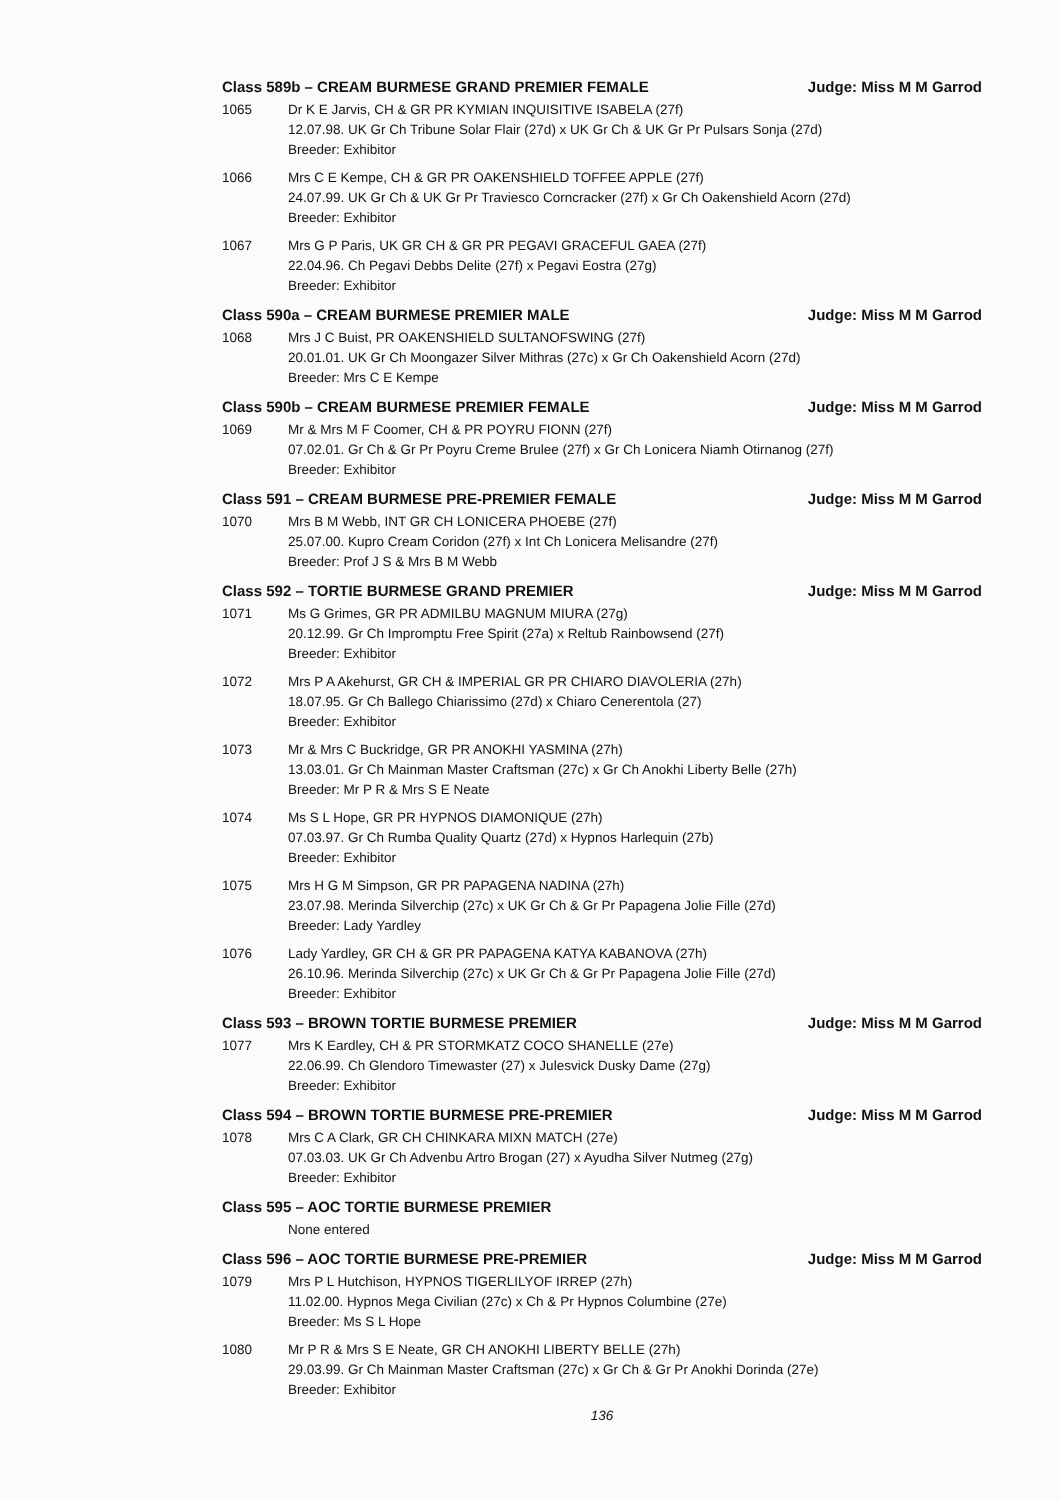Class 589b – CREAM BURMESE GRAND PREMIER FEMALE Judge: Miss M M Garrod
1065 Dr K E Jarvis, CH & GR PR KYMIAN INQUISITIVE ISABELA (27f)
12.07.98. UK Gr Ch Tribune Solar Flair (27d) x UK Gr Ch & UK Gr Pr Pulsars Sonja (27d)
Breeder: Exhibitor
1066 Mrs C E Kempe, CH & GR PR OAKENSHIELD TOFFEE APPLE (27f)
24.07.99. UK Gr Ch & UK Gr Pr Traviesco Corncracker (27f) x Gr Ch Oakenshield Acorn (27d)
Breeder: Exhibitor
1067 Mrs G P Paris, UK GR CH & GR PR PEGAVI GRACEFUL GAEA (27f)
22.04.96. Ch Pegavi Debbs Delite (27f) x Pegavi Eostra (27g)
Breeder: Exhibitor
Class 590a – CREAM BURMESE PREMIER MALE Judge: Miss M M Garrod
1068 Mrs J C Buist, PR OAKENSHIELD SULTANOFSWING (27f)
20.01.01. UK Gr Ch Moongazer Silver Mithras (27c) x Gr Ch Oakenshield Acorn (27d)
Breeder: Mrs C E Kempe
Class 590b – CREAM BURMESE PREMIER FEMALE Judge: Miss M M Garrod
1069 Mr & Mrs M F Coomer, CH & PR POYRU FIONN (27f)
07.02.01. Gr Ch & Gr Pr Poyru Creme Brulee (27f) x Gr Ch Lonicera Niamh Otirnanog (27f)
Breeder: Exhibitor
Class 591 – CREAM BURMESE PRE-PREMIER FEMALE Judge: Miss M M Garrod
1070 Mrs B M Webb, INT GR CH LONICERA PHOEBE (27f)
25.07.00. Kupro Cream Coridon (27f) x Int Ch Lonicera Melisandre (27f)
Breeder: Prof J S & Mrs B M Webb
Class 592 – TORTIE BURMESE GRAND PREMIER Judge: Miss M M Garrod
1071 Ms G Grimes, GR PR ADMILBU MAGNUM MIURA (27g)
20.12.99. Gr Ch Impromptu Free Spirit (27a) x Reltub Rainbowsend (27f)
Breeder: Exhibitor
1072 Mrs P A Akehurst, GR CH & IMPERIAL GR PR CHIARO DIAVOLERIA (27h)
18.07.95. Gr Ch Ballego Chiarissimo (27d) x Chiaro Cenerentola (27)
Breeder: Exhibitor
1073 Mr & Mrs C Buckridge, GR PR ANOKHI YASMINA (27h)
13.03.01. Gr Ch Mainman Master Craftsman (27c) x Gr Ch Anokhi Liberty Belle (27h)
Breeder: Mr P R & Mrs S E Neate
1074 Ms S L Hope, GR PR HYPNOS DIAMONIQUE (27h)
07.03.97. Gr Ch Rumba Quality Quartz (27d) x Hypnos Harlequin (27b)
Breeder: Exhibitor
1075 Mrs H G M Simpson, GR PR PAPAGENA NADINA (27h)
23.07.98. Merinda Silverchip (27c) x UK Gr Ch & Gr Pr Papagena Jolie Fille (27d)
Breeder: Lady Yardley
1076 Lady Yardley, GR CH & GR PR PAPAGENA KATYA KABANOVA (27h)
26.10.96. Merinda Silverchip (27c) x UK Gr Ch & Gr Pr Papagena Jolie Fille (27d)
Breeder: Exhibitor
Class 593 – BROWN TORTIE BURMESE PREMIER Judge: Miss M M Garrod
1077 Mrs K Eardley, CH & PR STORMKATZ COCO SHANELLE (27e)
22.06.99. Ch Glendoro Timewaster (27) x Julesvick Dusky Dame (27g)
Breeder: Exhibitor
Class 594 – BROWN TORTIE BURMESE PRE-PREMIER Judge: Miss M M Garrod
1078 Mrs C A Clark, GR CH CHINKARA MIXN MATCH (27e)
07.03.03. UK Gr Ch Advenbu Artro Brogan (27) x Ayudha Silver Nutmeg (27g)
Breeder: Exhibitor
Class 595 – AOC TORTIE BURMESE PREMIER
None entered
Class 596 – AOC TORTIE BURMESE PRE-PREMIER Judge: Miss M M Garrod
1079 Mrs P L Hutchison, HYPNOS TIGERLILYOF IRREP (27h)
11.02.00. Hypnos Mega Civilian (27c) x Ch & Pr Hypnos Columbine (27e)
Breeder: Ms S L Hope
1080 Mr P R & Mrs S E Neate, GR CH ANOKHI LIBERTY BELLE (27h)
29.03.99. Gr Ch Mainman Master Craftsman (27c) x Gr Ch & Gr Pr Anokhi Dorinda (27e)
Breeder: Exhibitor
136